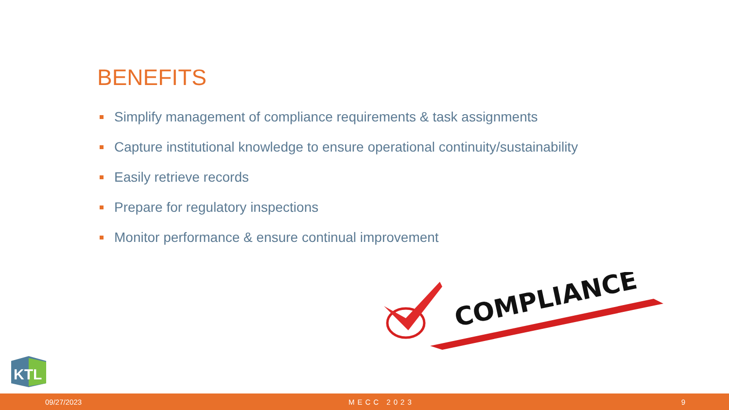BENEFITS
Simplify management of compliance requirements & task assignments
Capture institutional knowledge to ensure operational continuity/sustainability
Easily retrieve records
Prepare for regulatory inspections
Monitor performance & ensure continual improvement
COMPLIANCE
KTL
09/27/2023 MECC 2023 9